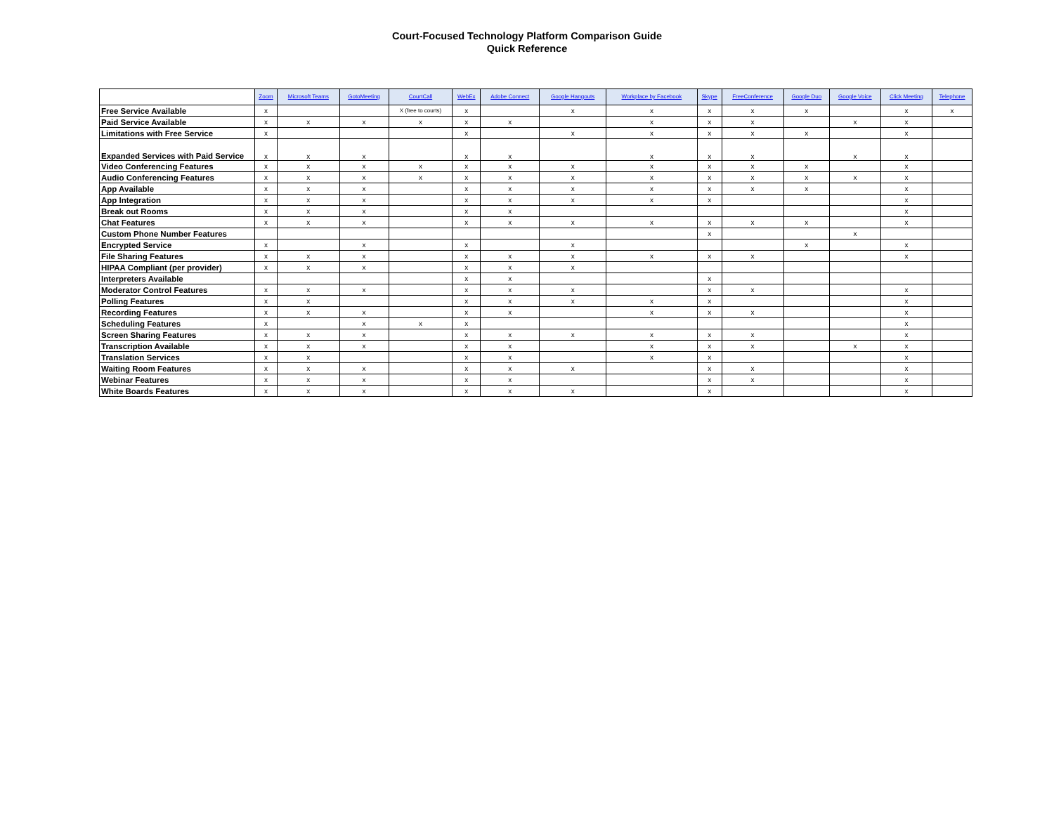Court-Focused Technology Platform Comparison Guide
Quick Reference
| | Zoom | Microsoft Teams | GotoMeeting | CourtCall | WebEx | Adobe Connect | Google Hangouts | Workplace by Facebook | Skype | FreeConference | Google Duo | Google Voice | Click Meeting | Telephone |
| --- | --- | --- | --- | --- | --- | --- | --- | --- | --- | --- | --- | --- | --- | --- |
| Free Service Available | x | | | X (free to courts) | x | | x | x | x | x | x | | x | x |
| Paid Service Available | x | x | x | x | x | x | | x | x | x | | x | x | |
| Limitations with Free Service | x | | | | x | | x | x | x | x | x | | x | |
| Expanded Services with Paid Service | x | x | x | | x | x | | x | x | x | | x | x | |
| Video Conferencing Features | x | x | x | x | x | x | x | x | x | x | x | | x | |
| Audio Conferencing Features | x | x | x | x | x | x | x | x | x | x | x | x | x | |
| App Available | x | x | x | | x | x | x | x | x | x | x | | x | |
| App Integration | x | x | x | | x | x | x | x | x | | | | x | |
| Break out Rooms | x | x | x | | x | x | | | | | | | x | |
| Chat Features | x | x | x | | x | x | x | x | x | x | x | | x | |
| Custom Phone Number Features | | | | | | | | | x | | | x | | |
| Encrypted Service | x | | x | | x | | x | | | | x | | x | |
| File Sharing Features | x | x | x | | x | x | x | x | x | x | | | x | |
| HIPAA Compliant (per provider) | x | x | x | | x | x | x | | | | | | | |
| Interpreters Available | | | | | x | x | | | x | | | | | |
| Moderator Control Features | x | x | x | | x | x | x | | x | x | | | x | |
| Polling Features | x | x | | | x | x | x | x | x | | | | x | |
| Recording Features | x | x | x | | x | x | | x | x | x | | | x | |
| Scheduling Features | x | | x | x | x | | | | | | | | x | |
| Screen Sharing Features | x | x | x | | x | x | x | x | x | x | | | x | |
| Transcription Available | x | x | x | | x | x | | x | x | x | | x | x | |
| Translation Services | x | x | | | x | x | | x | x | | | | x | |
| Waiting Room Features | x | x | x | | x | x | x | | x | x | | | x | |
| Webinar Features | x | x | x | | x | x | | | x | x | | | x | |
| White Boards Features | x | x | x | | x | x | x | | x | | | | x | |